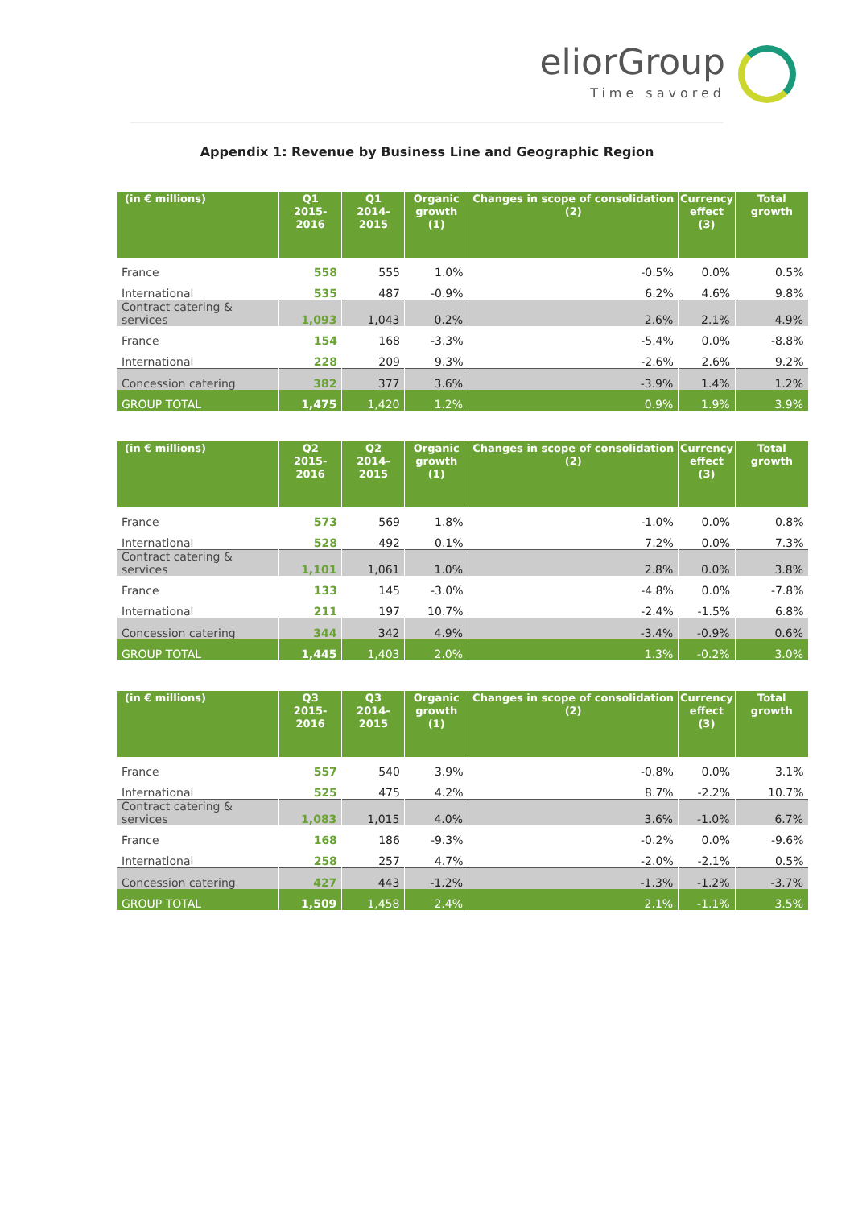eliorGroup
Time savored
Appendix 1: Revenue by Business Line and Geographic Region
| (in € millions) | Q1 2015-2016 | Q1 2014-2015 | Organic growth (1) | Changes in scope of consolidation (2) | Currency effect (3) | Total growth |
| --- | --- | --- | --- | --- | --- | --- |
| France | 558 | 555 | 1.0% | -0.5% | 0.0% | 0.5% |
| International | 535 | 487 | -0.9% | 6.2% | 4.6% | 9.8% |
| Contract catering & services | 1,093 | 1,043 | 0.2% | 2.6% | 2.1% | 4.9% |
| France | 154 | 168 | -3.3% | -5.4% | 0.0% | -8.8% |
| International | 228 | 209 | 9.3% | -2.6% | 2.6% | 9.2% |
| Concession catering | 382 | 377 | 3.6% | -3.9% | 1.4% | 1.2% |
| GROUP TOTAL | 1,475 | 1,420 | 1.2% | 0.9% | 1.9% | 3.9% |
| (in € millions) | Q2 2015-2016 | Q2 2014-2015 | Organic growth (1) | Changes in scope of consolidation (2) | Currency effect (3) | Total growth |
| --- | --- | --- | --- | --- | --- | --- |
| France | 573 | 569 | 1.8% | -1.0% | 0.0% | 0.8% |
| International | 528 | 492 | 0.1% | 7.2% | 0.0% | 7.3% |
| Contract catering & services | 1,101 | 1,061 | 1.0% | 2.8% | 0.0% | 3.8% |
| France | 133 | 145 | -3.0% | -4.8% | 0.0% | -7.8% |
| International | 211 | 197 | 10.7% | -2.4% | -1.5% | 6.8% |
| Concession catering | 344 | 342 | 4.9% | -3.4% | -0.9% | 0.6% |
| GROUP TOTAL | 1,445 | 1,403 | 2.0% | 1.3% | -0.2% | 3.0% |
| (in € millions) | Q3 2015-2016 | Q3 2014-2015 | Organic growth (1) | Changes in scope of consolidation (2) | Currency effect (3) | Total growth |
| --- | --- | --- | --- | --- | --- | --- |
| France | 557 | 540 | 3.9% | -0.8% | 0.0% | 3.1% |
| International | 525 | 475 | 4.2% | 8.7% | -2.2% | 10.7% |
| Contract catering & services | 1,083 | 1,015 | 4.0% | 3.6% | -1.0% | 6.7% |
| France | 168 | 186 | -9.3% | -0.2% | 0.0% | -9.6% |
| International | 258 | 257 | 4.7% | -2.0% | -2.1% | 0.5% |
| Concession catering | 427 | 443 | -1.2% | -1.3% | -1.2% | -3.7% |
| GROUP TOTAL | 1,509 | 1,458 | 2.4% | 2.1% | -1.1% | 3.5% |